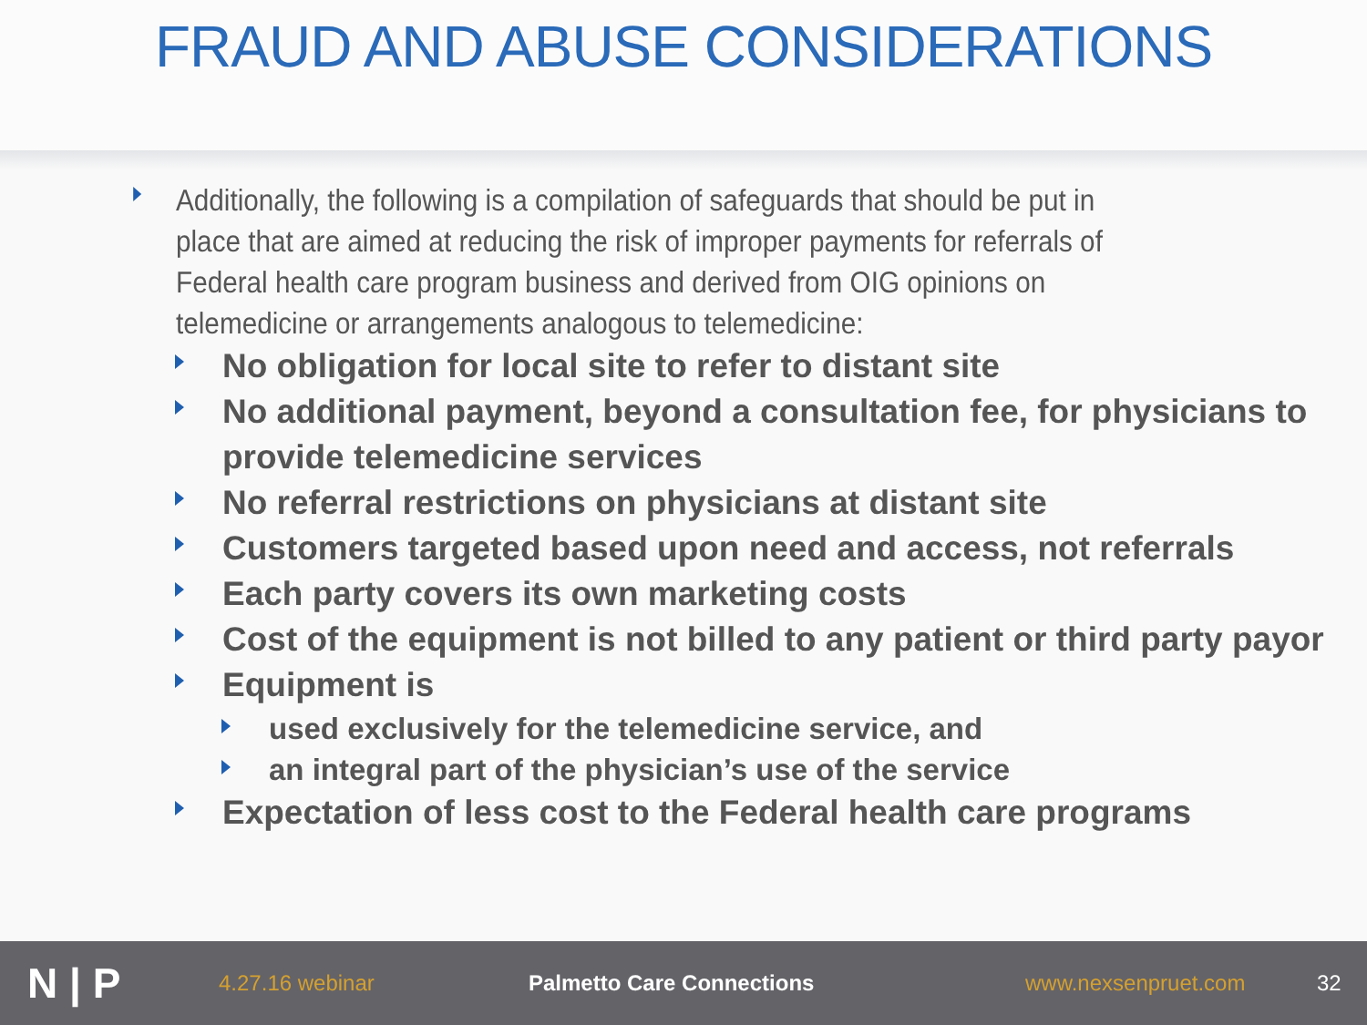FRAUD AND ABUSE CONSIDERATIONS
Additionally, the following is a compilation of safeguards that should be put in place that are aimed at reducing the risk of improper payments for referrals of Federal health care program business and derived from OIG opinions on telemedicine or arrangements analogous to telemedicine:
No obligation for local site to refer to distant site
No additional payment, beyond a consultation fee, for physicians to provide telemedicine services
No referral restrictions on physicians at distant site
Customers targeted based upon need and access, not referrals
Each party covers its own marketing costs
Cost of the equipment is not billed to any patient or third party payor
Equipment is
used exclusively for the telemedicine service, and
an integral part of the physician’s use of the service
Expectation of less cost to the Federal health care programs
N | P 4.27.16 webinar Palmetto Care Connections www.nexsenpruet.com 32